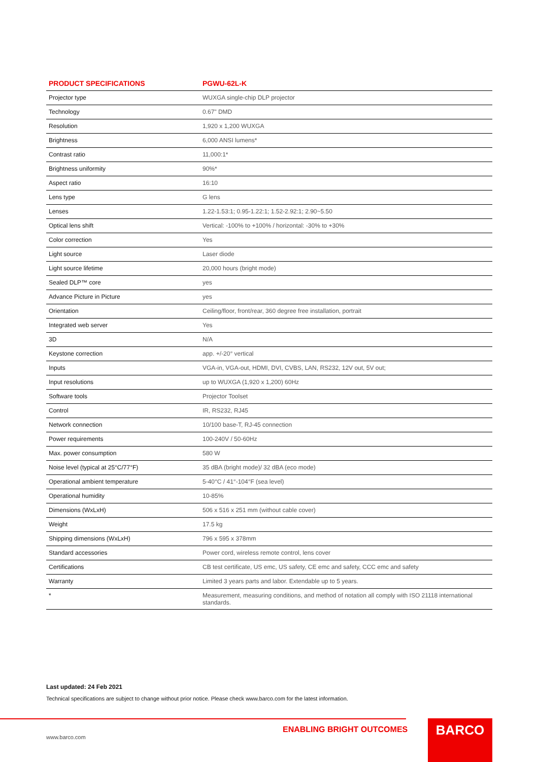| PRODUCT SPECIFICATIONS | PGWU-62L-K |
| --- | --- |
| Projector type | WUXGA single-chip DLP projector |
| Technology | 0.67" DMD |
| Resolution | 1,920 x 1,200 WUXGA |
| Brightness | 6,000 ANSI lumens* |
| Contrast ratio | 11,000:1* |
| Brightness uniformity | 90%* |
| Aspect ratio | 16:10 |
| Lens type | G lens |
| Lenses | 1.22-1.53:1; 0.95-1.22:1; 1.52-2.92:1; 2.90~5.50 |
| Optical lens shift | Vertical: -100% to +100% / horizontal: -30% to +30% |
| Color correction | Yes |
| Light source | Laser diode |
| Light source lifetime | 20,000 hours (bright mode) |
| Sealed DLP™ core | yes |
| Advance Picture in Picture | yes |
| Orientation | Ceiling/floor, front/rear, 360 degree free installation, portrait |
| Integrated web server | Yes |
| 3D | N/A |
| Keystone correction | app. +/-20° vertical |
| Inputs | VGA-in, VGA-out, HDMI, DVI, CVBS, LAN, RS232, 12V out, 5V out; |
| Input resolutions | up to WUXGA (1,920 x 1,200) 60Hz |
| Software tools | Projector Toolset |
| Control | IR, RS232, RJ45 |
| Network connection | 10/100 base-T, RJ-45 connection |
| Power requirements | 100-240V / 50-60Hz |
| Max. power consumption | 580 W |
| Noise level (typical at 25°C/77°F) | 35 dBA (bright mode)/ 32 dBA (eco mode) |
| Operational ambient temperature | 5-40°C / 41°-104°F (sea level) |
| Operational humidity | 10-85% |
| Dimensions (WxLxH) | 506 x 516 x 251 mm (without cable cover) |
| Weight | 17.5 kg |
| Shipping dimensions (WxLxH) | 796 x 595 x 378mm |
| Standard accessories | Power cord, wireless remote control, lens cover |
| Certifications | CB test certificate, US emc, US safety, CE emc and safety, CCC emc and safety |
| Warranty | Limited 3 years parts and labor. Extendable up to 5 years. |
| * | Measurement, measuring conditions, and method of notation all comply with ISO 21118 international standards. |
Last updated: 24 Feb 2021
Technical specifications are subject to change without prior notice. Please check www.barco.com for the latest information.
www.barco.com
ENABLING BRIGHT OUTCOMES BARCO